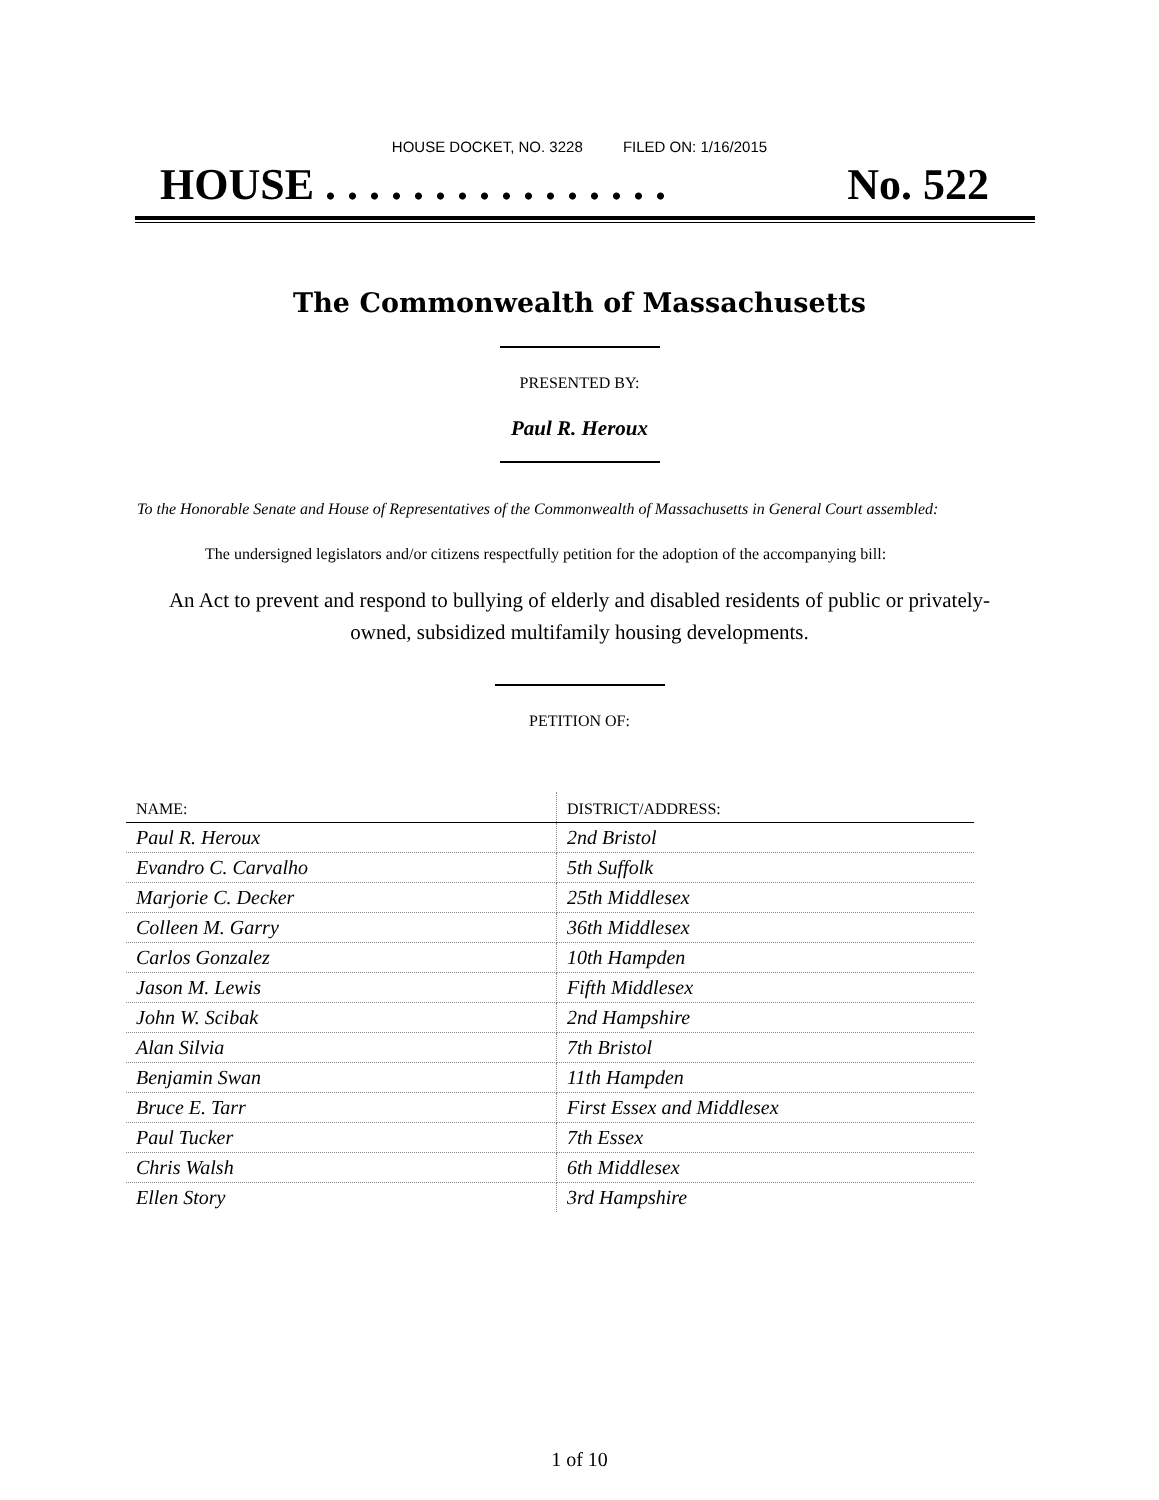HOUSE DOCKET, NO. 3228 FILED ON: 1/16/2015
HOUSE . . . . . . . . . . . . . . . . No. 522
The Commonwealth of Massachusetts
PRESENTED BY:
Paul R. Heroux
To the Honorable Senate and House of Representatives of the Commonwealth of Massachusetts in General Court assembled:
The undersigned legislators and/or citizens respectfully petition for the adoption of the accompanying bill:
An Act to prevent and respond to bullying of elderly and disabled residents of public or privately-owned, subsidized multifamily housing developments.
PETITION OF:
| NAME: | DISTRICT/ADDRESS: |
| --- | --- |
| Paul R. Heroux | 2nd Bristol |
| Evandro C. Carvalho | 5th Suffolk |
| Marjorie C. Decker | 25th Middlesex |
| Colleen M. Garry | 36th Middlesex |
| Carlos Gonzalez | 10th Hampden |
| Jason M. Lewis | Fifth Middlesex |
| John W. Scibak | 2nd Hampshire |
| Alan Silvia | 7th Bristol |
| Benjamin Swan | 11th Hampden |
| Bruce E. Tarr | First Essex and Middlesex |
| Paul Tucker | 7th Essex |
| Chris Walsh | 6th Middlesex |
| Ellen Story | 3rd Hampshire |
1 of 10